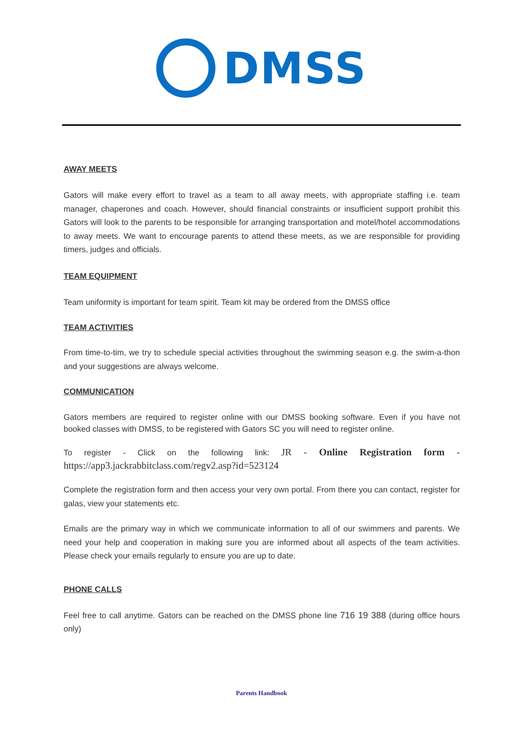DMSS
AWAY MEETS
Gators will make every effort to travel as a team to all away meets, with appropriate staffing i.e. team manager, chaperones and coach. However, should financial constraints or insufficient support prohibit this Gators will look to the parents to be responsible for arranging transportation and motel/hotel accommodations to away meets. We want to encourage parents to attend these meets, as we are responsible for providing timers, judges and officials.
TEAM EQUIPMENT
Team uniformity is important for team spirit. Team kit may be ordered from the DMSS office
TEAM ACTIVITIES
From time-to-tim, we try to schedule special activities throughout the swimming season e.g. the swim-a-thon and your suggestions are always welcome.
COMMUNICATION
Gators members are required to register online with our DMSS booking software. Even if you have not booked classes with DMSS, to be registered with Gators SC you will need to register online.
To register - Click on the following link: JR - Online Registration form - https://app3.jackrabbitclass.com/regv2.asp?id=523124
Complete the registration form and then access your very own portal. From there you can contact, register for galas, view your statements etc.
Emails are the primary way in which we communicate information to all of our swimmers and parents. We need your help and cooperation in making sure you are informed about all aspects of the team activities. Please check your emails regularly to ensure you are up to date.
PHONE CALLS
Feel free to call anytime. Gators can be reached on the DMSS phone line 716 19 388 (during office hours only)
Parents Handbook